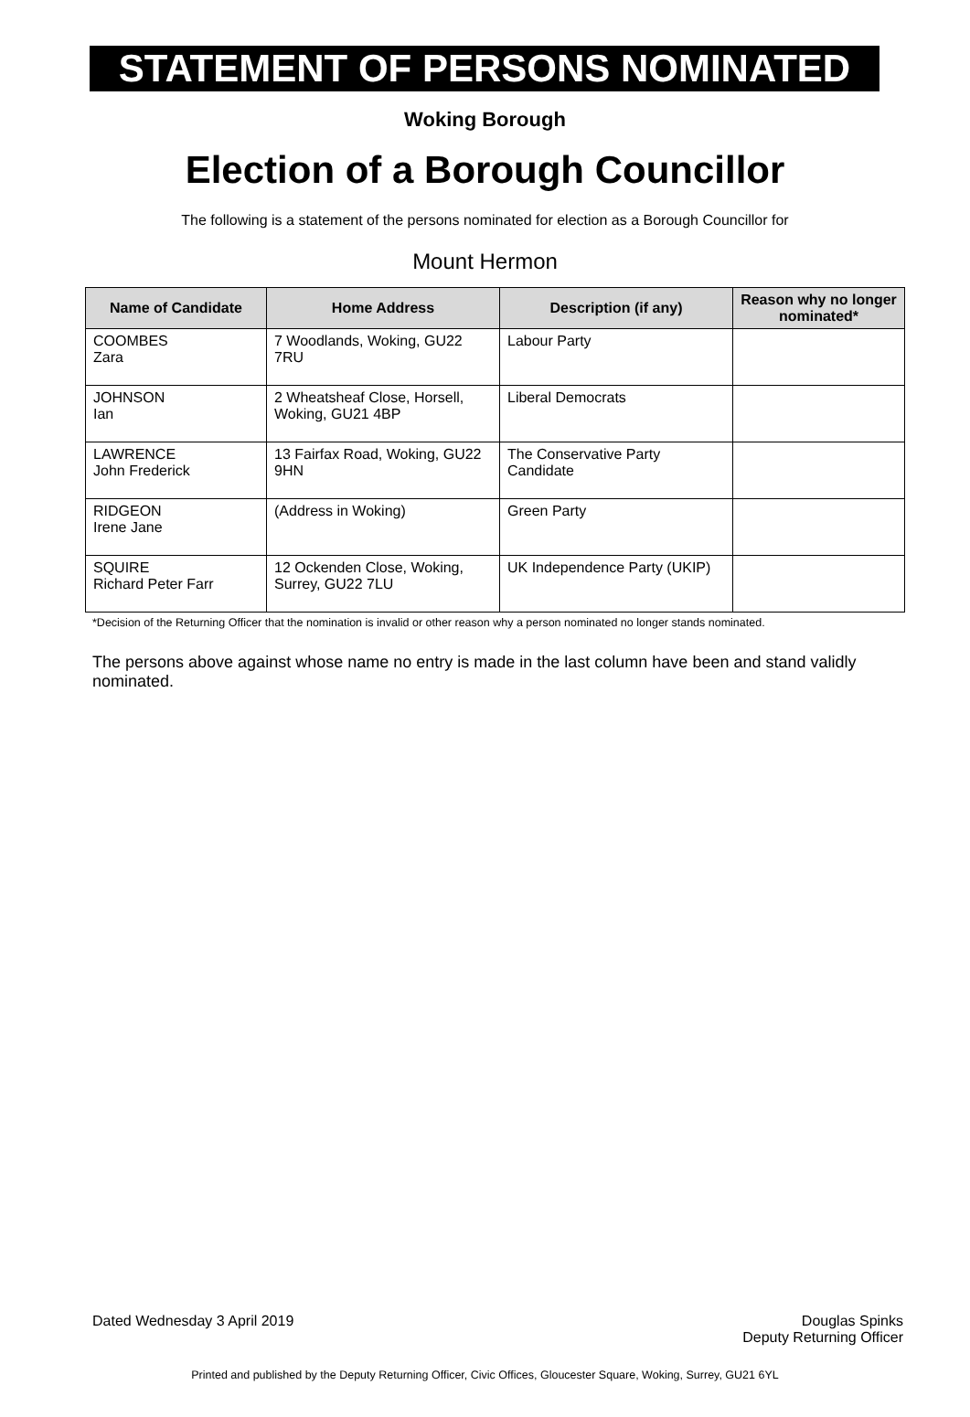STATEMENT OF PERSONS NOMINATED
Woking Borough
Election of a Borough Councillor
The following is a statement of the persons nominated for election as a Borough Councillor for
Mount Hermon
| Name of Candidate | Home Address | Description (if any) | Reason why no longer nominated* |
| --- | --- | --- | --- |
| COOMBES Zara | 7 Woodlands, Woking, GU22 7RU | Labour Party | |
| JOHNSON Ian | 2 Wheatsheaf Close, Horsell, Woking, GU21 4BP | Liberal Democrats | |
| LAWRENCE John Frederick | 13 Fairfax Road, Woking, GU22 9HN | The Conservative Party Candidate | |
| RIDGEON Irene Jane | (Address in Woking) | Green Party | |
| SQUIRE Richard Peter Farr | 12 Ockenden Close, Woking, Surrey, GU22 7LU | UK Independence Party (UKIP) | |
*Decision of the Returning Officer that the nomination is invalid or other reason why a person nominated no longer stands nominated.
The persons above against whose name no entry is made in the last column have been and stand validly nominated.
Dated Wednesday 3 April 2019 Douglas Spinks
Deputy Returning Officer
Printed and published by the Deputy Returning Officer, Civic Offices, Gloucester Square, Woking, Surrey, GU21 6YL